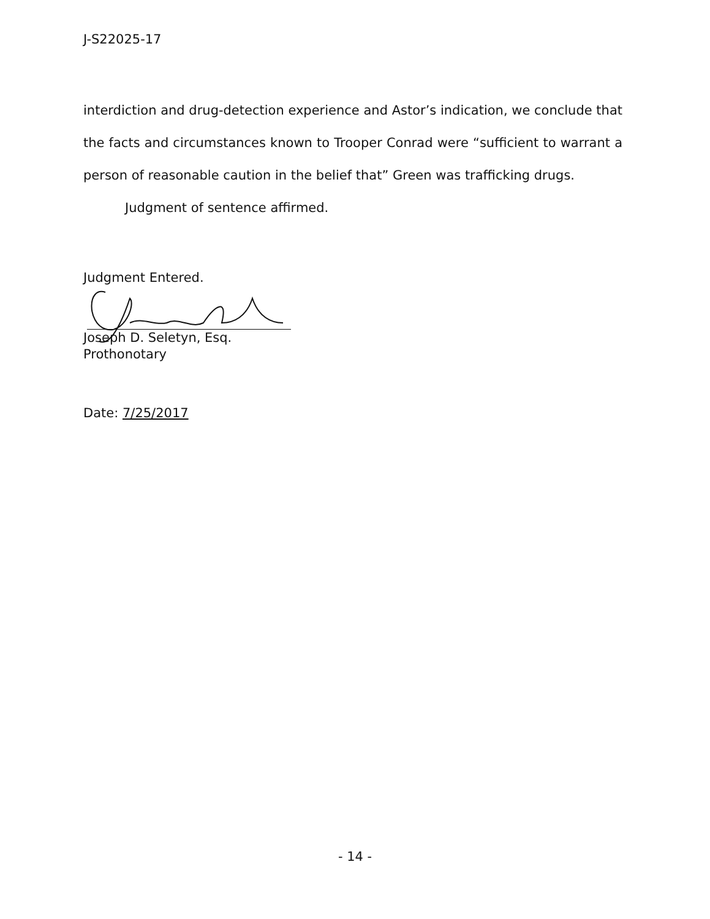J-S22025-17
interdiction and drug-detection experience and Astor’s indication, we conclude that the facts and circumstances known to Trooper Conrad were “sufficient to warrant a person of reasonable caution in the belief that” Green was trafficking drugs.
Judgment of sentence affirmed.
Judgment Entered.
Joseph D. Seletyn, Esq.
Prothonotary
Date: 7/25/2017
- 14 -